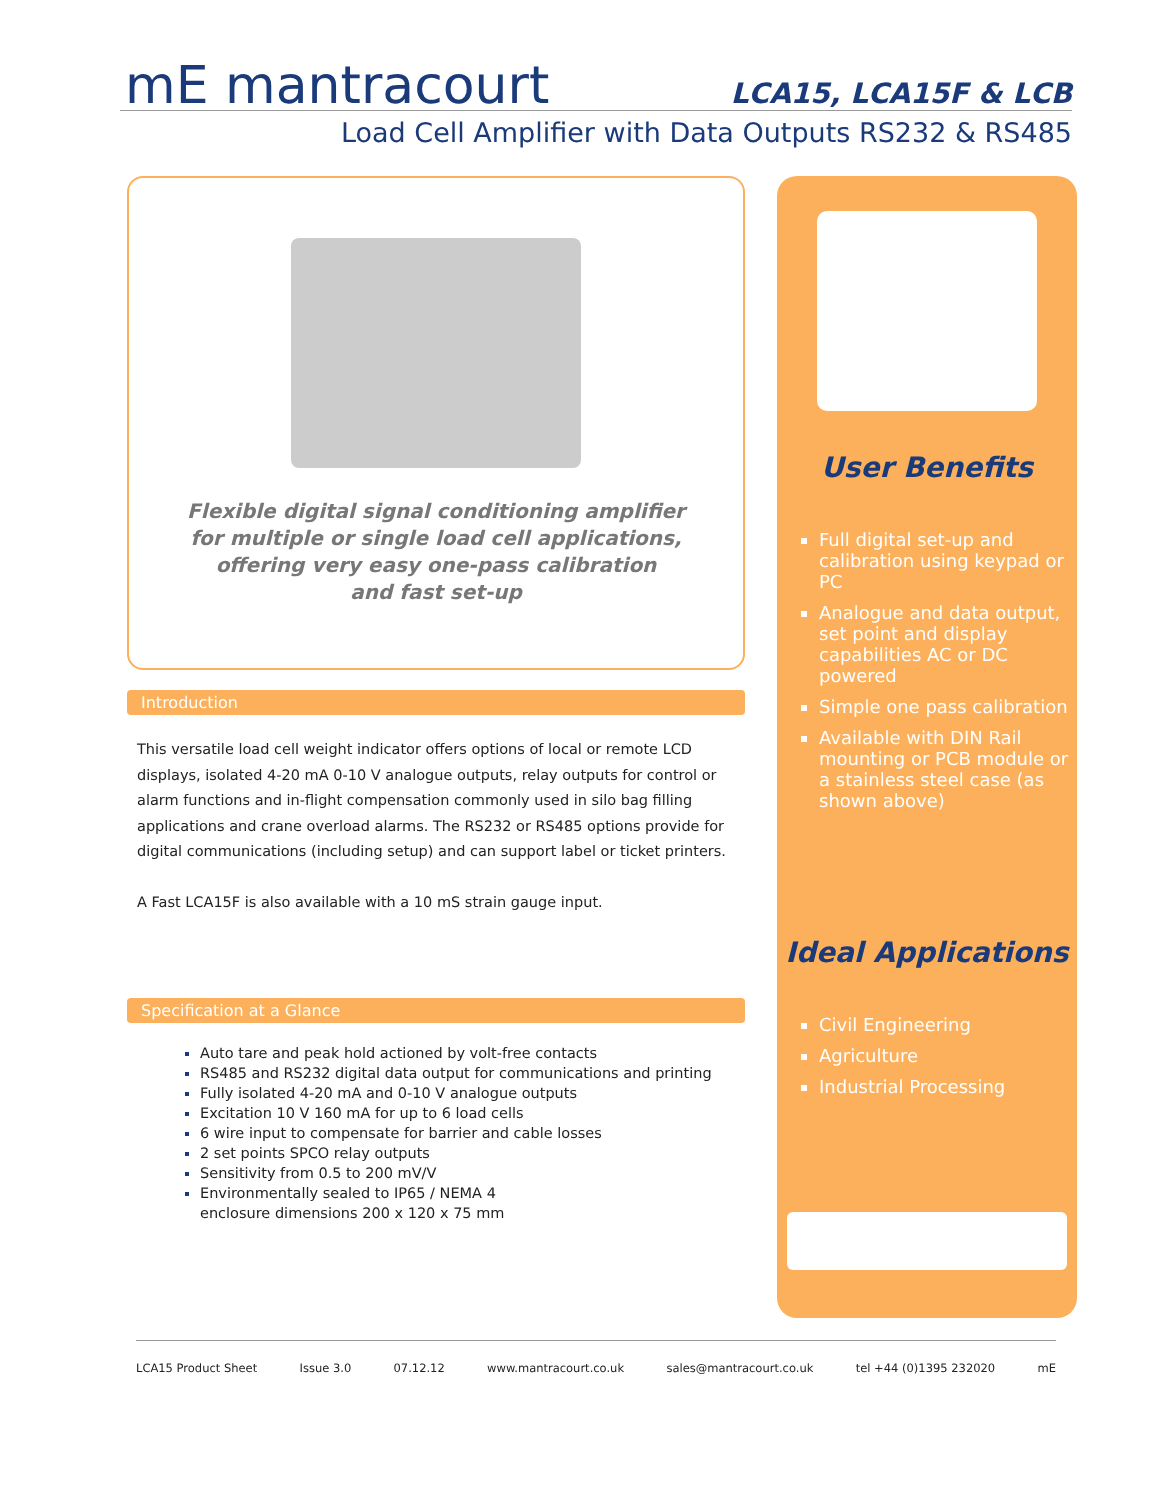mE mantracourt
LCA15, LCA15F & LCB
Load Cell Amplifier with Data Outputs RS232 & RS485
Flexible digital signal conditioning amplifier
for multiple or single load cell applications,
offering very easy one-pass calibration
and fast set-up
Introduction
This versatile load cell weight indicator offers options of local or remote LCD displays, isolated 4-20 mA 0-10 V analogue outputs, relay outputs for control or alarm functions and in-flight compensation commonly used in silo bag filling applications and crane overload alarms. The RS232 or RS485 options provide for digital communications (including setup) and can support label or ticket printers.
A Fast LCA15F is also available with a 10 mS strain gauge input.
Specification at a Glance
Auto tare and peak hold actioned by volt-free contacts
RS485 and RS232 digital data output for communications and printing
Fully isolated 4-20 mA and 0-10 V analogue outputs
Excitation 10 V 160 mA for up to 6 load cells
6 wire input to compensate for barrier and cable losses
2 set points SPCO relay outputs
Sensitivity from 0.5 to 200 mV/V
Environmentally sealed to IP65 / NEMA 4
enclosure dimensions 200 x 120 x 75 mm
User Benefits
Full digital set-up and calibration using keypad or PC
Analogue and data output, set point and display capabilities AC or DC powered
Simple one pass calibration
Available with DIN Rail mounting or PCB module or a stainless steel case (as shown above)
Ideal Applications
Civil Engineering
Agriculture
Industrial Processing
LCA15 Product Sheet Issue 3.0 07.12.12 www.mantracourt.co.uk sales@mantracourt.co.uk tel +44 (0)1395 232020 mE